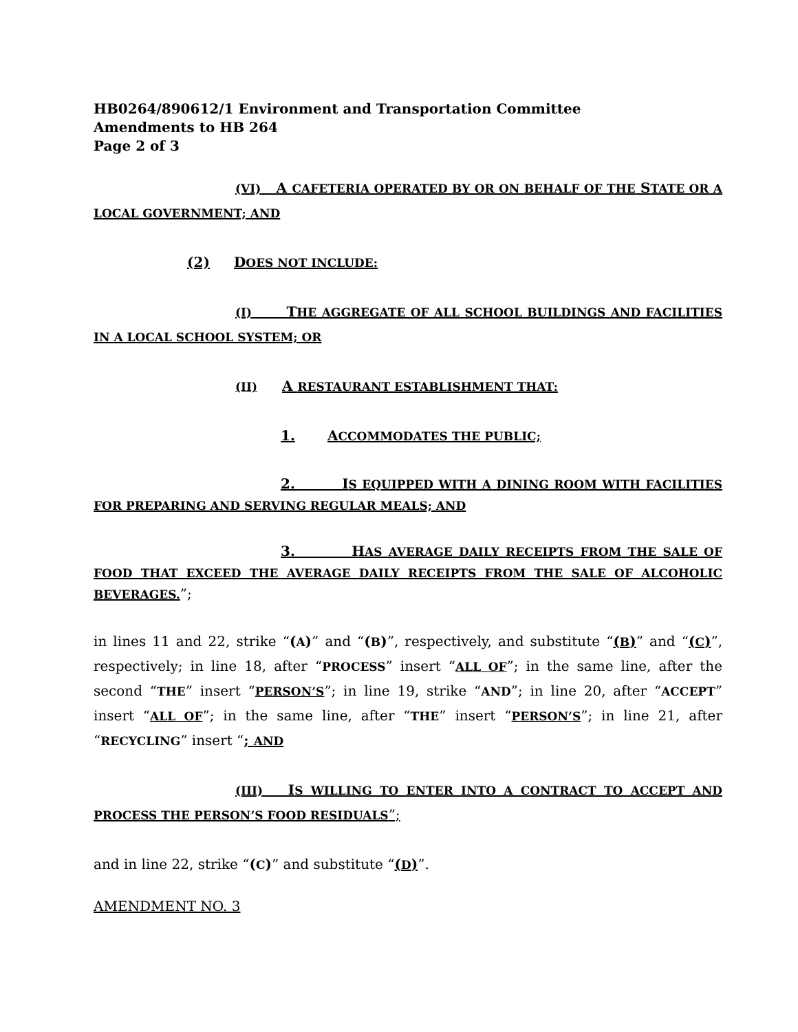HB0264/890612/1 Environment and Transportation Committee
Amendments to HB 264
Page 2 of 3
(VI) A CAFETERIA OPERATED BY OR ON BEHALF OF THE STATE OR A LOCAL GOVERNMENT; AND
(2) DOES NOT INCLUDE:
(I) THE AGGREGATE OF ALL SCHOOL BUILDINGS AND FACILITIES IN A LOCAL SCHOOL SYSTEM; OR
(II) A RESTAURANT ESTABLISHMENT THAT:
1. ACCOMMODATES THE PUBLIC;
2. IS EQUIPPED WITH A DINING ROOM WITH FACILITIES FOR PREPARING AND SERVING REGULAR MEALS; AND
3. HAS AVERAGE DAILY RECEIPTS FROM THE SALE OF FOOD THAT EXCEED THE AVERAGE DAILY RECEIPTS FROM THE SALE OF ALCOHOLIC BEVERAGES.”;
in lines 11 and 22, strike “(A)” and “(B)”, respectively, and substitute “(B)” and “(C)”, respectively; in line 18, after “PROCESS” insert “ALL OF”; in the same line, after the second “THE” insert “PERSON’S”; in line 19, strike “AND”; in line 20, after “ACCEPT” insert “ALL OF”; in the same line, after “THE” insert “PERSON’S”; in line 21, after “RECYCLING” insert “; AND
(III) IS WILLING TO ENTER INTO A CONTRACT TO ACCEPT AND PROCESS THE PERSON’S FOOD RESIDUALS”;
and in line 22, strike “(C)” and substitute “(D)”.
AMENDMENT NO. 3